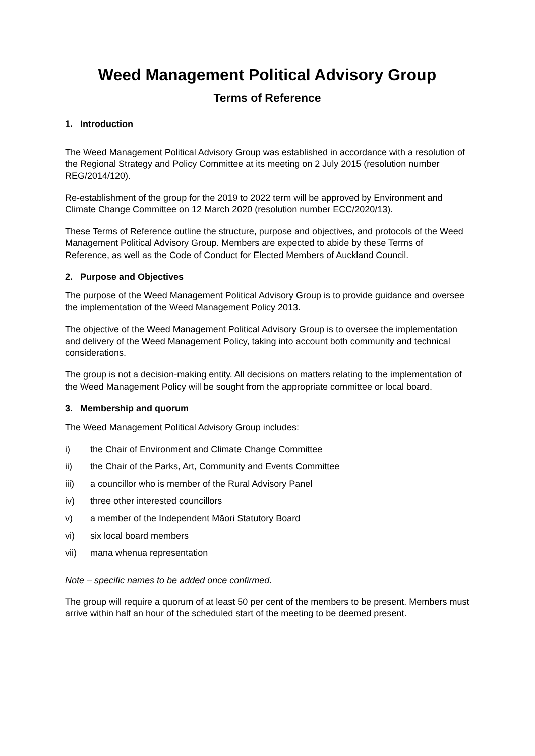Weed Management Political Advisory Group
Terms of Reference
1. Introduction
The Weed Management Political Advisory Group was established in accordance with a resolution of the Regional Strategy and Policy Committee at its meeting on 2 July 2015 (resolution number REG/2014/120).
Re-establishment of the group for the 2019 to 2022 term will be approved by Environment and Climate Change Committee on 12 March 2020 (resolution number ECC/2020/13).
These Terms of Reference outline the structure, purpose and objectives, and protocols of the Weed Management Political Advisory Group. Members are expected to abide by these Terms of Reference, as well as the Code of Conduct for Elected Members of Auckland Council.
2. Purpose and Objectives
The purpose of the Weed Management Political Advisory Group is to provide guidance and oversee the implementation of the Weed Management Policy 2013.
The objective of the Weed Management Political Advisory Group is to oversee the implementation and delivery of the Weed Management Policy, taking into account both community and technical considerations.
The group is not a decision-making entity. All decisions on matters relating to the implementation of the Weed Management Policy will be sought from the appropriate committee or local board.
3. Membership and quorum
The Weed Management Political Advisory Group includes:
i) the Chair of Environment and Climate Change Committee
ii) the Chair of the Parks, Art, Community and Events Committee
iii) a councillor who is member of the Rural Advisory Panel
iv) three other interested councillors
v) a member of the Independent Māori Statutory Board
vi) six local board members
vii) mana whenua representation
Note – specific names to be added once confirmed.
The group will require a quorum of at least 50 per cent of the members to be present. Members must arrive within half an hour of the scheduled start of the meeting to be deemed present.